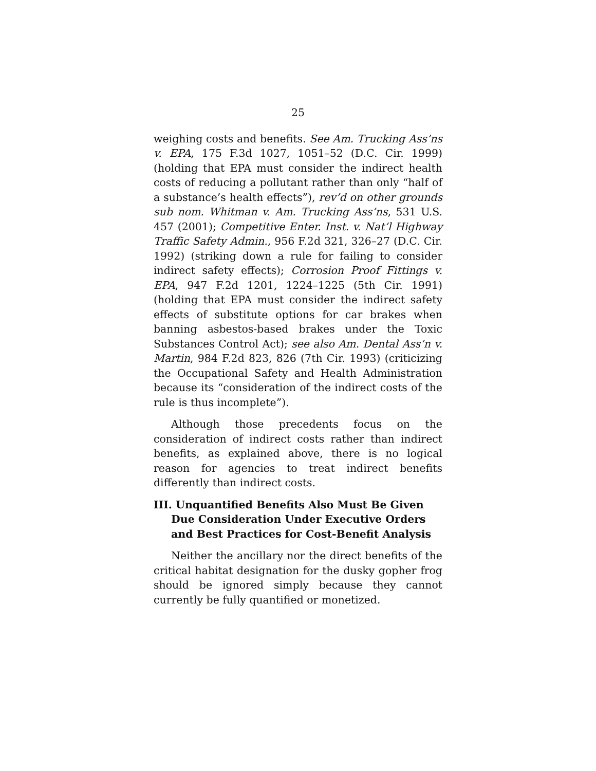25
weighing costs and benefits. See Am. Trucking Ass’ns v. EPA, 175 F.3d 1027, 1051–52 (D.C. Cir. 1999) (holding that EPA must consider the indirect health costs of reducing a pollutant rather than only “half of a substance’s health effects”), rev’d on other grounds sub nom. Whitman v. Am. Trucking Ass’ns, 531 U.S. 457 (2001); Competitive Enter. Inst. v. Nat’l Highway Traffic Safety Admin., 956 F.2d 321, 326–27 (D.C. Cir. 1992) (striking down a rule for failing to consider indirect safety effects); Corrosion Proof Fittings v. EPA, 947 F.2d 1201, 1224–1225 (5th Cir. 1991) (holding that EPA must consider the indirect safety effects of substitute options for car brakes when banning asbestos-based brakes under the Toxic Substances Control Act); see also Am. Dental Ass’n v. Martin, 984 F.2d 823, 826 (7th Cir. 1993) (criticizing the Occupational Safety and Health Administration because its “consideration of the indirect costs of the rule is thus incomplete”).
Although those precedents focus on the consideration of indirect costs rather than indirect benefits, as explained above, there is no logical reason for agencies to treat indirect benefits differently than indirect costs.
III. Unquantified Benefits Also Must Be Given Due Consideration Under Executive Orders and Best Practices for Cost-Benefit Analysis
Neither the ancillary nor the direct benefits of the critical habitat designation for the dusky gopher frog should be ignored simply because they cannot currently be fully quantified or monetized.